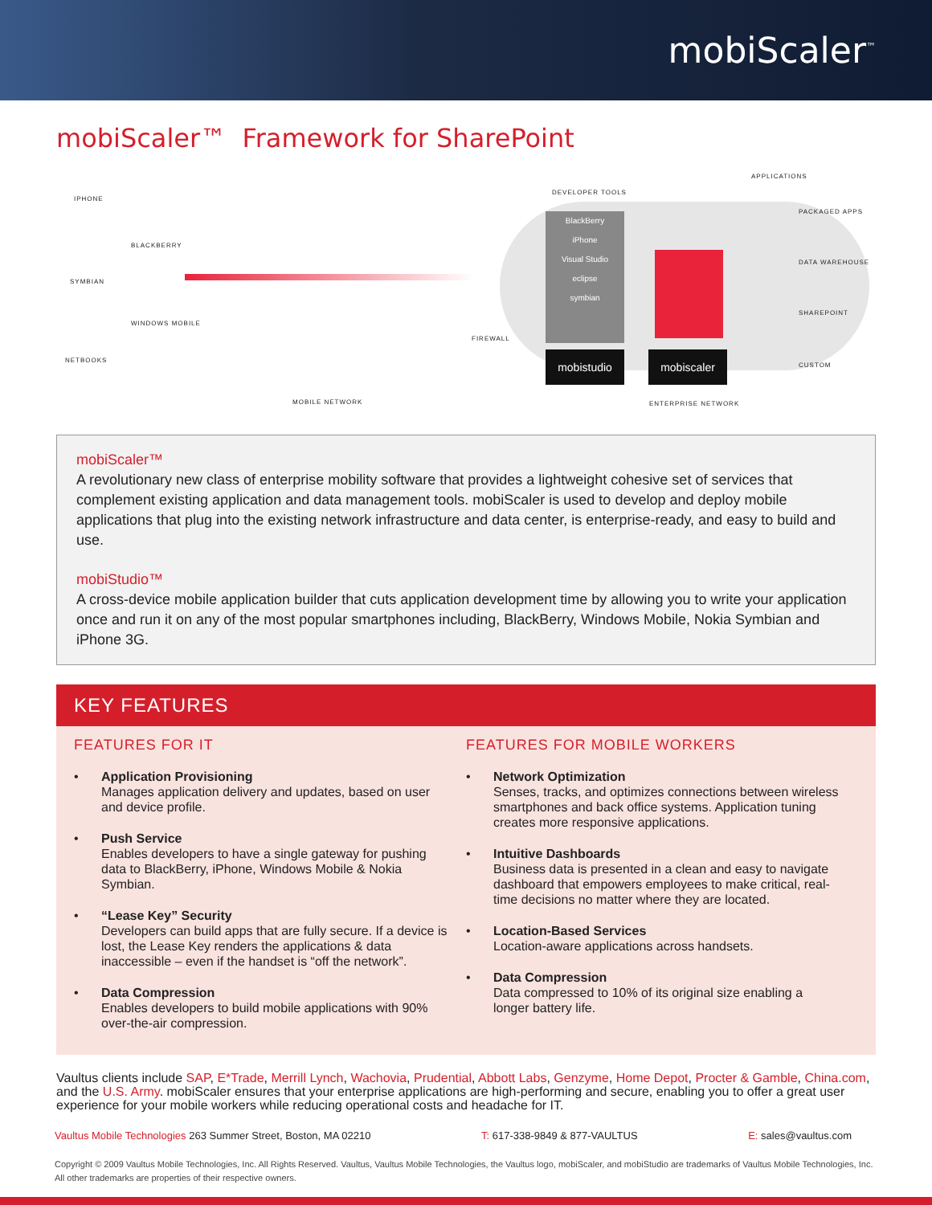mobiScaler<sup>™</sup>
mobiScaler™ Framework for SharePoint
IPHONE
BLACKBERRY
SYMBIAN
WINDOWS MOBILE
NETBOOKS
MOBILE NETWORK
FIREWALL
DEVELOPER TOOLS
BlackBerry
iPhone
Visual Studio
eclipse
symbian
mobistudio mobiscaler
ENTERPRISE NETWORK
APPLICATIONS
PACKAGED APPS
DATA WAREHOUSE
SHAREPOINT
CUSTOM
mobiScaler™
A revolutionary new class of enterprise mobility software that provides a lightweight cohesive set of services that complement existing application and data management tools. mobiScaler is used to develop and deploy mobile applications that plug into the existing network infrastructure and data center, is enterprise-ready, and easy to build and use.
mobiStudio™
A cross-device mobile application builder that cuts application development time by allowing you to write your application once and run it on any of the most popular smartphones including, BlackBerry, Windows Mobile, Nokia Symbian and iPhone 3G.
KEY FEATURES
FEATURES FOR IT
• Application Provisioning
Manages application delivery and updates, based on user and device profile.
• Push Service
Enables developers to have a single gateway for pushing data to BlackBerry, iPhone, Windows Mobile & Nokia Symbian.
• “Lease Key” Security
Developers can build apps that are fully secure. If a device is lost, the Lease Key renders the applications & data inaccessible – even if the handset is “off the network”.
• Data Compression
Enables developers to build mobile applications with 90% over-the-air compression.
FEATURES FOR MOBILE WORKERS
• Network Optimization
Senses, tracks, and optimizes connections between wireless smartphones and back office systems. Application tuning creates more responsive applications.
• Intuitive Dashboards
Business data is presented in a clean and easy to navigate dashboard that empowers employees to make critical, real-time decisions no matter where they are located.
• Location-Based Services
Location-aware applications across handsets.
• Data Compression
Data compressed to 10% of its original size enabling a longer battery life.
Vaultus clients include SAP, E*Trade, Merrill Lynch, Wachovia, Prudential, Abbott Labs, Genzyme, Home Depot, Procter & Gamble, China.com, and the U.S. Army. mobiScaler ensures that your enterprise applications are high-performing and secure, enabling you to offer a great user experience for your mobile workers while reducing operational costs and headache for IT.
Vaultus Mobile Technologies 263 Summer Street, Boston, MA 02210
T: 617-338-9849 & 877-VAULTUS E: sales@vaultus.com
Copyright © 2009 Vaultus Mobile Technologies, Inc. All Rights Reserved. Vaultus, Vaultus Mobile Technologies, the Vaultus logo, mobiScaler, and mobiStudio are trademarks of Vaultus Mobile Technologies, Inc. All other trademarks are properties of their respective owners.